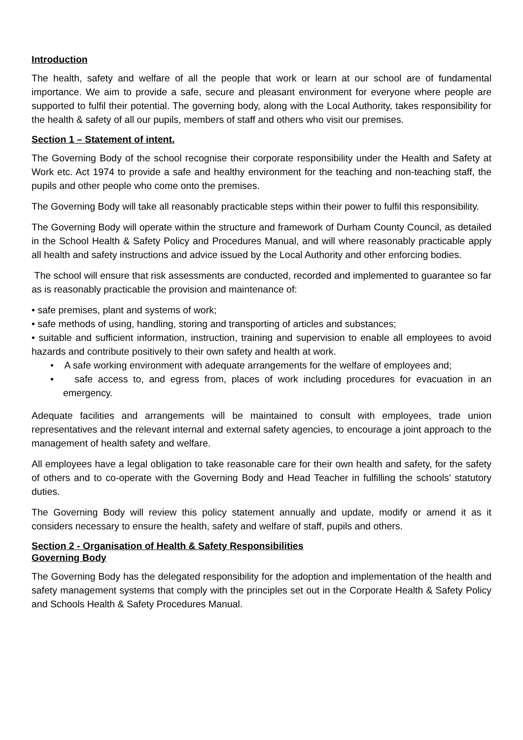Introduction
The health, safety and welfare of all the people that work or learn at our school are of fundamental importance. We aim to provide a safe, secure and pleasant environment for everyone where people are supported to fulfil their potential. The governing body, along with the Local Authority, takes responsibility for the health & safety of all our pupils, members of staff and others who visit our premises.
Section 1 – Statement of intent.
The Governing Body of the school recognise their corporate responsibility under the Health and Safety at Work etc. Act 1974 to provide a safe and healthy environment for the teaching and non-teaching staff, the pupils and other people who come onto the premises.
The Governing Body will take all reasonably practicable steps within their power to fulfil this responsibility.
The Governing Body will operate within the structure and framework of Durham County Council, as detailed in the School Health & Safety Policy and Procedures Manual, and will where reasonably practicable apply all health and safety instructions and advice issued by the Local Authority and other enforcing bodies.
The school will ensure that risk assessments are conducted, recorded and implemented to guarantee so far as is reasonably practicable the provision and maintenance of:
• safe premises, plant and systems of work;
• safe methods of using, handling, storing and transporting of articles and substances;
• suitable and sufficient information, instruction, training and supervision to enable all employees to avoid hazards and contribute positively to their own safety and health at work.
• A safe working environment with adequate arrangements for the welfare of employees and;
• safe access to, and egress from, places of work including procedures for evacuation in an emergency.
Adequate facilities and arrangements will be maintained to consult with employees, trade union representatives and the relevant internal and external safety agencies, to encourage a joint approach to the management of health safety and welfare.
All employees have a legal obligation to take reasonable care for their own health and safety, for the safety of others and to co-operate with the Governing Body and Head Teacher in fulfilling the schools’ statutory duties.
The Governing Body will review this policy statement annually and update, modify or amend it as it considers necessary to ensure the health, safety and welfare of staff, pupils and others.
Section 2 - Organisation of Health & Safety Responsibilities
Governing Body
The Governing Body has the delegated responsibility for the adoption and implementation of the health and safety management systems that comply with the principles set out in the Corporate Health & Safety Policy and Schools Health & Safety Procedures Manual.